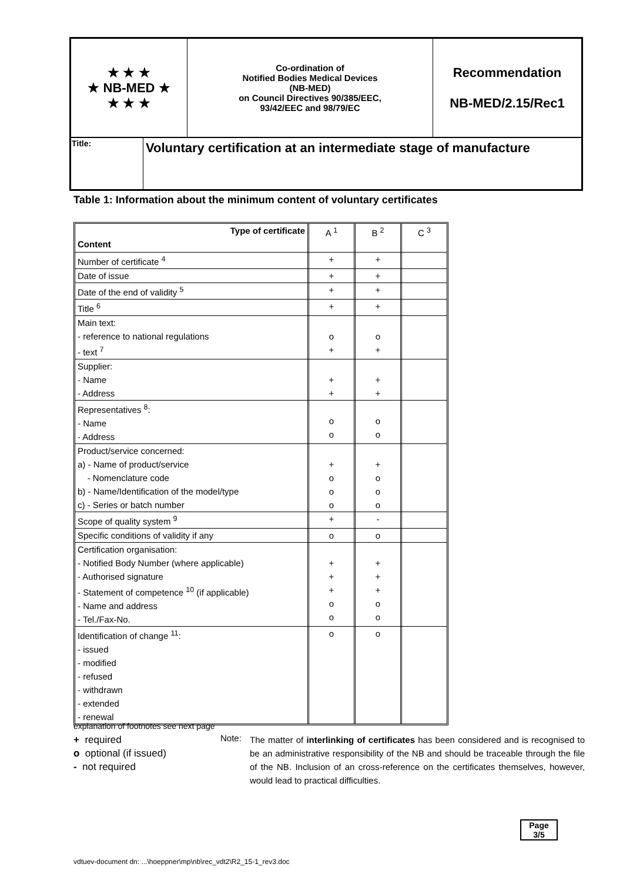| ★ ★ ★ ★ NB-MED ★ ★ ★ ★ | Co-ordination of Notified Bodies Medical Devices (NB-MED) on Council Directives 90/385/EEC, 93/42/EEC and 98/79/EC | Recommendation NB-MED/2.15/Rec1 |
| Title: | Voluntary certification at an intermediate stage of manufacture |
Table 1: Information about the minimum content of voluntary certificates
| Type of certificate Content | A <sup>1</sup> | B <sup>2</sup> | C <sup>3</sup> |
| Number of certificate <sup>4</sup> | + | + | |
| Date of issue | + | + | |
| Date of the end of validity <sup>5</sup> | + | + | |
| Title <sup>6</sup> | + | + | |
| Main text: - reference to national regulations - text <sup>7</sup> | o + | o + | |
| Supplier: - Name - Address | + + | + + | |
| Representatives <sup>8</sup>: - Name - Address | o o | o o | |
| Product/service concerned: a) - Name of product/service - Nomenclature code b) - Name/Identification of the model/type c) - Series or batch number | + o o o | + o o o | |
| Scope of quality system <sup>9</sup> | + | - | |
| Specific conditions of validity if any | o | o | |
| Certification organisation: - Notified Body Number (where applicable) - Authorised signature - Statement of competence <sup>10</sup> (if applicable) - Name and address - Tel./Fax-No. | + + + o o | + + + o o | |
| Identification of change <sup>11</sup>: - issued - modified - refused - withdrawn - extended - renewal | o | o | |
explanation of footnotes see next page
+ required
o optional (if issued)
- not required
Note:
The matter of interlinking of certificates has been considered and is recognised to be an administrative responsibility of the NB and should be traceable through the file of the NB. Inclusion of an cross-reference on the certificates themselves, however, would lead to practical difficulties.
Page
3/5
vdtuev-document dn: ...\hoeppner\mp\nb\rec_vdt2\R2_15-1_rev3.doc